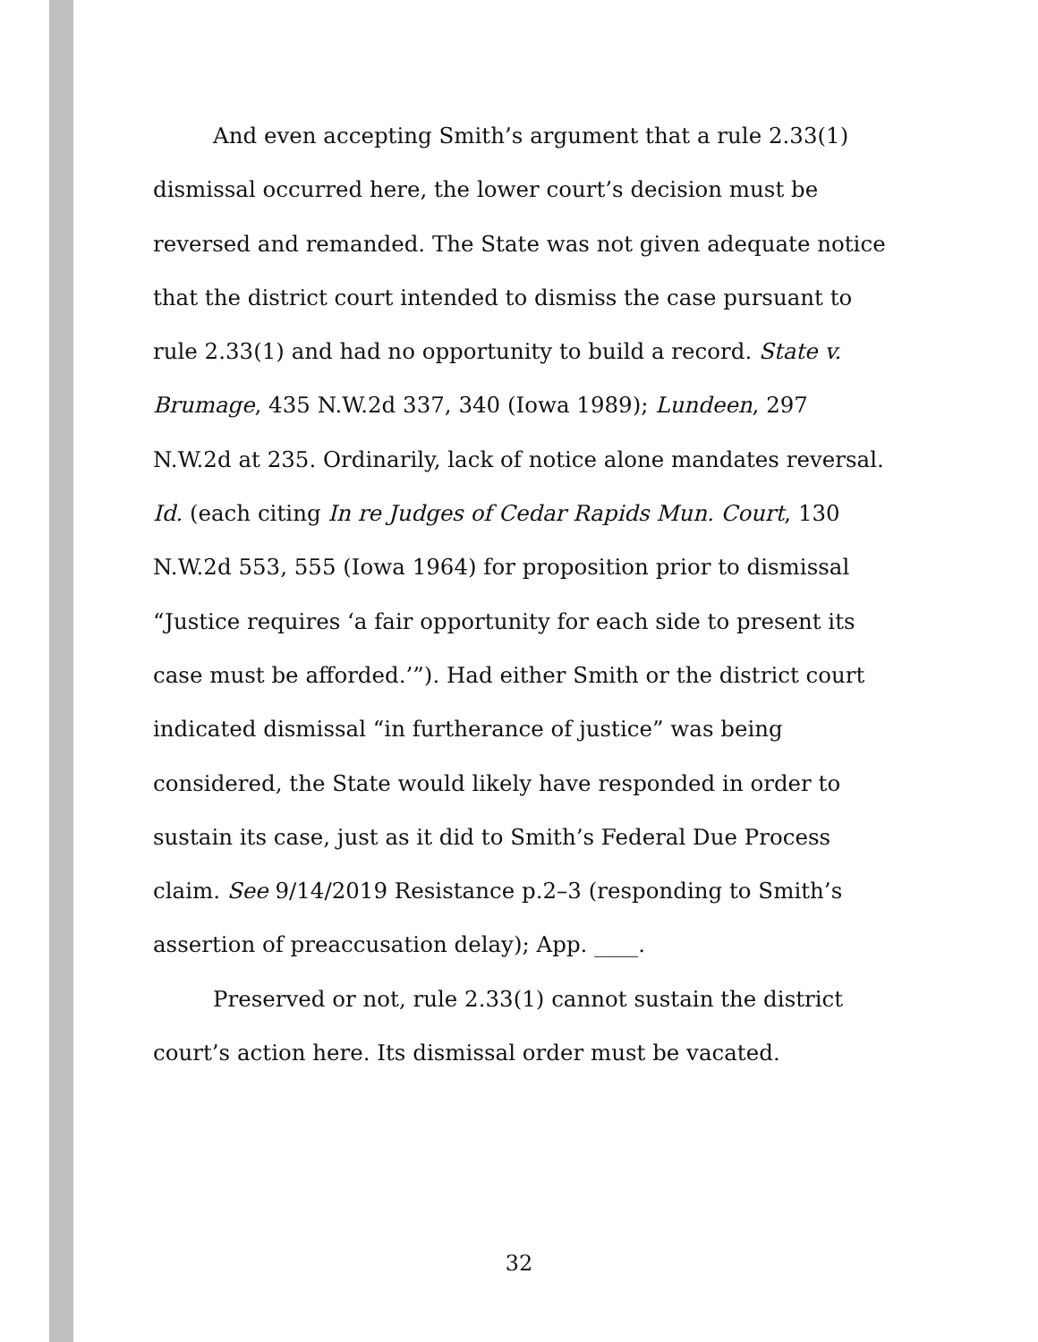And even accepting Smith’s argument that a rule 2.33(1) dismissal occurred here, the lower court’s decision must be reversed and remanded. The State was not given adequate notice that the district court intended to dismiss the case pursuant to rule 2.33(1) and had no opportunity to build a record. State v. Brumage, 435 N.W.2d 337, 340 (Iowa 1989); Lundeen, 297 N.W.2d at 235. Ordinarily, lack of notice alone mandates reversal. Id. (each citing In re Judges of Cedar Rapids Mun. Court, 130 N.W.2d 553, 555 (Iowa 1964) for proposition prior to dismissal “Justice requires ‘a fair opportunity for each side to present its case must be afforded.’”). Had either Smith or the district court indicated dismissal “in furtherance of justice” was being considered, the State would likely have responded in order to sustain its case, just as it did to Smith’s Federal Due Process claim. See 9/14/2019 Resistance p.2–3 (responding to Smith’s assertion of preaccusation delay); App. ____.
Preserved or not, rule 2.33(1) cannot sustain the district court’s action here. Its dismissal order must be vacated.
32